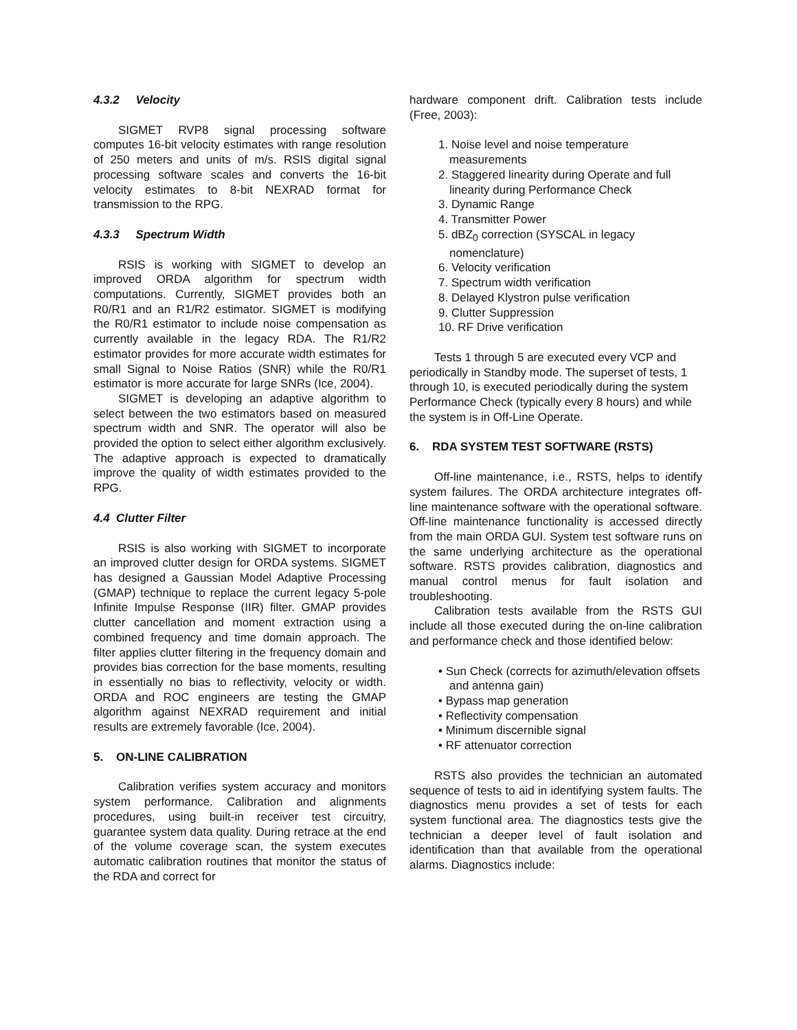4.3.2 Velocity
SIGMET RVP8 signal processing software computes 16-bit velocity estimates with range resolution of 250 meters and units of m/s. RSIS digital signal processing software scales and converts the 16-bit velocity estimates to 8-bit NEXRAD format for transmission to the RPG.
4.3.3 Spectrum Width
RSIS is working with SIGMET to develop an improved ORDA algorithm for spectrum width computations. Currently, SIGMET provides both an R0/R1 and an R1/R2 estimator. SIGMET is modifying the R0/R1 estimator to include noise compensation as currently available in the legacy RDA. The R1/R2 estimator provides for more accurate width estimates for small Signal to Noise Ratios (SNR) while the R0/R1 estimator is more accurate for large SNRs (Ice, 2004).
SIGMET is developing an adaptive algorithm to select between the two estimators based on measured spectrum width and SNR. The operator will also be provided the option to select either algorithm exclusively. The adaptive approach is expected to dramatically improve the quality of width estimates provided to the RPG.
4.4 Clutter Filter
RSIS is also working with SIGMET to incorporate an improved clutter design for ORDA systems. SIGMET has designed a Gaussian Model Adaptive Processing (GMAP) technique to replace the current legacy 5-pole Infinite Impulse Response (IIR) filter. GMAP provides clutter cancellation and moment extraction using a combined frequency and time domain approach. The filter applies clutter filtering in the frequency domain and provides bias correction for the base moments, resulting in essentially no bias to reflectivity, velocity or width. ORDA and ROC engineers are testing the GMAP algorithm against NEXRAD requirement and initial results are extremely favorable (Ice, 2004).
5. ON-LINE CALIBRATION
Calibration verifies system accuracy and monitors system performance. Calibration and alignments procedures, using built-in receiver test circuitry, guarantee system data quality. During retrace at the end of the volume coverage scan, the system executes automatic calibration routines that monitor the status of the RDA and correct for
hardware component drift. Calibration tests include (Free, 2003):
1. Noise level and noise temperature measurements
2. Staggered linearity during Operate and full linearity during Performance Check
3. Dynamic Range
4. Transmitter Power
5. dBZ<sub>0</sub> correction (SYSCAL in legacy nomenclature)
6. Velocity verification
7. Spectrum width verification
8. Delayed Klystron pulse verification
9. Clutter Suppression
10. RF Drive verification
Tests 1 through 5 are executed every VCP and periodically in Standby mode. The superset of tests, 1 through 10, is executed periodically during the system Performance Check (typically every 8 hours) and while the system is in Off-Line Operate.
6. RDA SYSTEM TEST SOFTWARE (RSTS)
Off-line maintenance, i.e., RSTS, helps to identify system failures. The ORDA architecture integrates off-line maintenance software with the operational software. Off-line maintenance functionality is accessed directly from the main ORDA GUI. System test software runs on the same underlying architecture as the operational software. RSTS provides calibration, diagnostics and manual control menus for fault isolation and troubleshooting.
Calibration tests available from the RSTS GUI include all those executed during the on-line calibration and performance check and those identified below:
• Sun Check (corrects for azimuth/elevation offsets and antenna gain)
• Bypass map generation
• Reflectivity compensation
• Minimum discernible signal
• RF attenuator correction
RSTS also provides the technician an automated sequence of tests to aid in identifying system faults. The diagnostics menu provides a set of tests for each system functional area. The diagnostics tests give the technician a deeper level of fault isolation and identification than that available from the operational alarms. Diagnostics include: